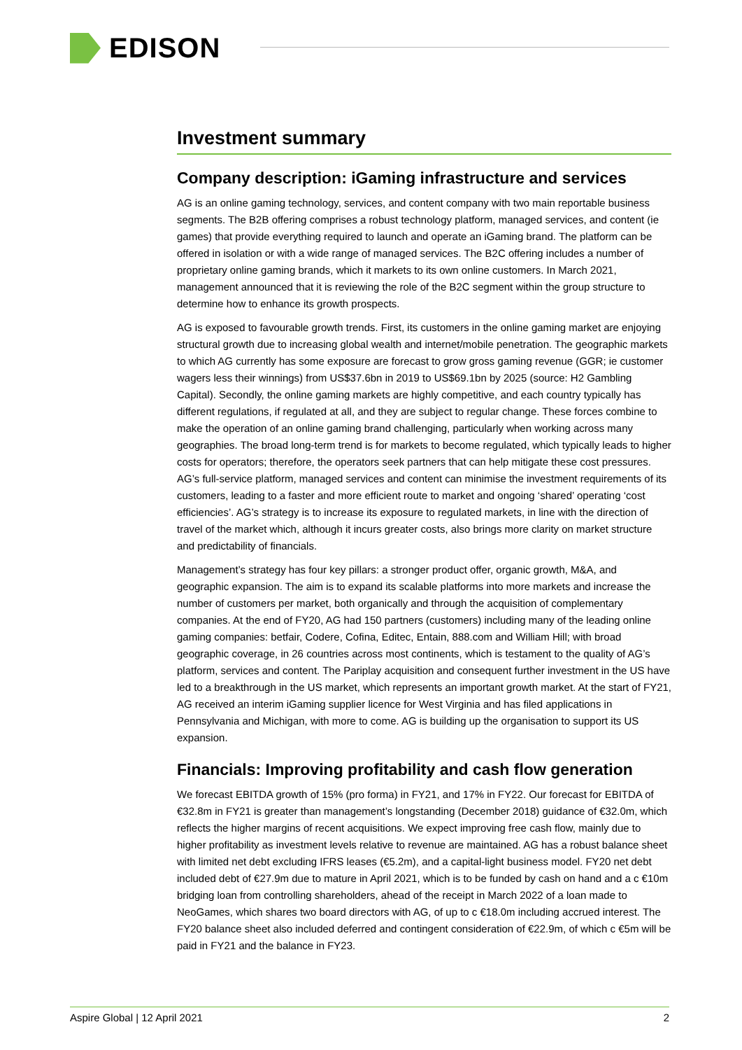EDISON
Investment summary
Company description: iGaming infrastructure and services
AG is an online gaming technology, services, and content company with two main reportable business segments. The B2B offering comprises a robust technology platform, managed services, and content (ie games) that provide everything required to launch and operate an iGaming brand. The platform can be offered in isolation or with a wide range of managed services. The B2C offering includes a number of proprietary online gaming brands, which it markets to its own online customers. In March 2021, management announced that it is reviewing the role of the B2C segment within the group structure to determine how to enhance its growth prospects.
AG is exposed to favourable growth trends. First, its customers in the online gaming market are enjoying structural growth due to increasing global wealth and internet/mobile penetration. The geographic markets to which AG currently has some exposure are forecast to grow gross gaming revenue (GGR; ie customer wagers less their winnings) from US$37.6bn in 2019 to US$69.1bn by 2025 (source: H2 Gambling Capital). Secondly, the online gaming markets are highly competitive, and each country typically has different regulations, if regulated at all, and they are subject to regular change. These forces combine to make the operation of an online gaming brand challenging, particularly when working across many geographies. The broad long-term trend is for markets to become regulated, which typically leads to higher costs for operators; therefore, the operators seek partners that can help mitigate these cost pressures. AG’s full-service platform, managed services and content can minimise the investment requirements of its customers, leading to a faster and more efficient route to market and ongoing ‘shared’ operating ‘cost efficiencies’. AG’s strategy is to increase its exposure to regulated markets, in line with the direction of travel of the market which, although it incurs greater costs, also brings more clarity on market structure and predictability of financials.
Management’s strategy has four key pillars: a stronger product offer, organic growth, M&A, and geographic expansion. The aim is to expand its scalable platforms into more markets and increase the number of customers per market, both organically and through the acquisition of complementary companies. At the end of FY20, AG had 150 partners (customers) including many of the leading online gaming companies: betfair, Codere, Cofina, Editec, Entain, 888.com and William Hill; with broad geographic coverage, in 26 countries across most continents, which is testament to the quality of AG’s platform, services and content. The Pariplay acquisition and consequent further investment in the US have led to a breakthrough in the US market, which represents an important growth market. At the start of FY21, AG received an interim iGaming supplier licence for West Virginia and has filed applications in Pennsylvania and Michigan, with more to come. AG is building up the organisation to support its US expansion.
Financials: Improving profitability and cash flow generation
We forecast EBITDA growth of 15% (pro forma) in FY21, and 17% in FY22. Our forecast for EBITDA of €32.8m in FY21 is greater than management’s longstanding (December 2018) guidance of €32.0m, which reflects the higher margins of recent acquisitions. We expect improving free cash flow, mainly due to higher profitability as investment levels relative to revenue are maintained. AG has a robust balance sheet with limited net debt excluding IFRS leases (€5.2m), and a capital-light business model. FY20 net debt included debt of €27.9m due to mature in April 2021, which is to be funded by cash on hand and a c €10m bridging loan from controlling shareholders, ahead of the receipt in March 2022 of a loan made to NeoGames, which shares two board directors with AG, of up to c €18.0m including accrued interest. The FY20 balance sheet also included deferred and contingent consideration of €22.9m, of which c €5m will be paid in FY21 and the balance in FY23.
Aspire Global | 12 April 2021 2